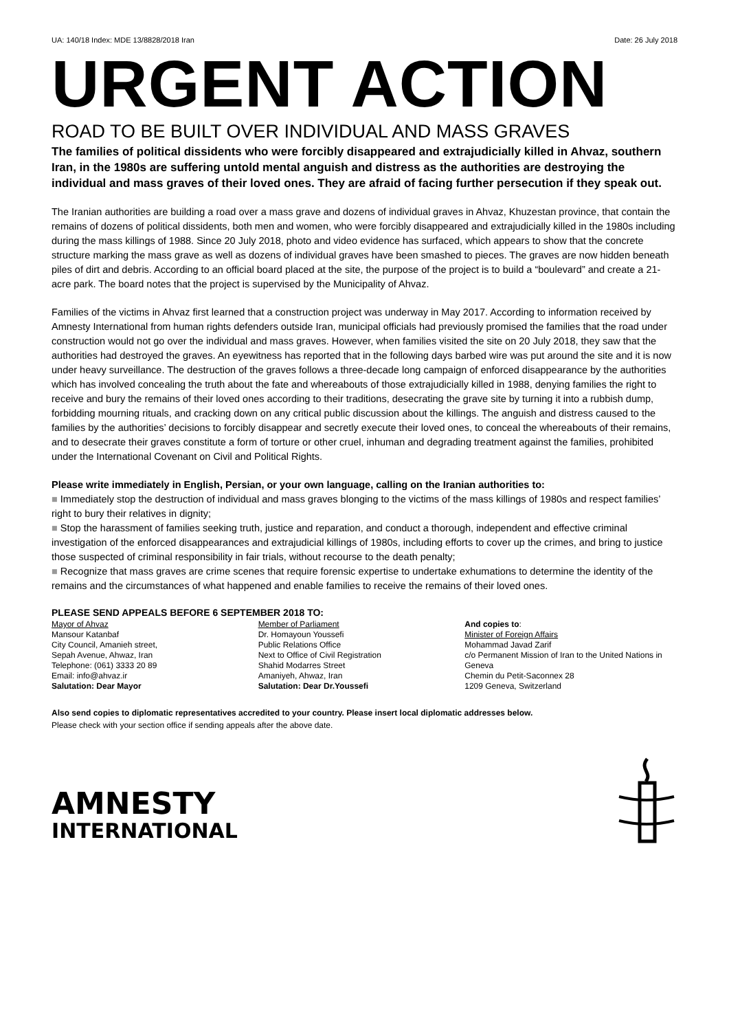UA: 140/18 Index: MDE 13/8828/2018 Iran Date: 26 July 2018
URGENT ACTION
ROAD TO BE BUILT OVER INDIVIDUAL AND MASS GRAVES
The families of political dissidents who were forcibly disappeared and extrajudicially killed in Ahvaz, southern Iran, in the 1980s are suffering untold mental anguish and distress as the authorities are destroying the individual and mass graves of their loved ones. They are afraid of facing further persecution if they speak out.
The Iranian authorities are building a road over a mass grave and dozens of individual graves in Ahvaz, Khuzestan province, that contain the remains of dozens of political dissidents, both men and women, who were forcibly disappeared and extrajudicially killed in the 1980s including during the mass killings of 1988. Since 20 July 2018, photo and video evidence has surfaced, which appears to show that the concrete structure marking the mass grave as well as dozens of individual graves have been smashed to pieces. The graves are now hidden beneath piles of dirt and debris. According to an official board placed at the site, the purpose of the project is to build a “boulevard” and create a 21-acre park. The board notes that the project is supervised by the Municipality of Ahvaz.
Families of the victims in Ahvaz first learned that a construction project was underway in May 2017. According to information received by Amnesty International from human rights defenders outside Iran, municipal officials had previously promised the families that the road under construction would not go over the individual and mass graves. However, when families visited the site on 20 July 2018, they saw that the authorities had destroyed the graves. An eyewitness has reported that in the following days barbed wire was put around the site and it is now under heavy surveillance. The destruction of the graves follows a three-decade long campaign of enforced disappearance by the authorities which has involved concealing the truth about the fate and whereabouts of those extrajudicially killed in 1988, denying families the right to receive and bury the remains of their loved ones according to their traditions, desecrating the grave site by turning it into a rubbish dump, forbidding mourning rituals, and cracking down on any critical public discussion about the killings. The anguish and distress caused to the families by the authorities’ decisions to forcibly disappear and secretly execute their loved ones, to conceal the whereabouts of their remains, and to desecrate their graves constitute a form of torture or other cruel, inhuman and degrading treatment against the families, prohibited under the International Covenant on Civil and Political Rights.
Please write immediately in English, Persian, or your own language, calling on the Iranian authorities to:
■ Immediately stop the destruction of individual and mass graves blonging to the victims of the mass killings of 1980s and respect families’ right to bury their relatives in dignity;
■ Stop the harassment of families seeking truth, justice and reparation, and conduct a thorough, independent and effective criminal investigation of the enforced disappearances and extrajudicial killings of 1980s, including efforts to cover up the crimes, and bring to justice those suspected of criminal responsibility in fair trials, without recourse to the death penalty;
■ Recognize that mass graves are crime scenes that require forensic expertise to undertake exhumations to determine the identity of the remains and the circumstances of what happened and enable families to receive the remains of their loved ones.
PLEASE SEND APPEALS BEFORE 6 SEPTEMBER 2018 TO:
Mayor of Ahvaz
Mansour Katanbaf
City Council, Amanieh street,
Sepah Avenue, Ahwaz, Iran
Telephone: (061) 3333 20 89
Email: info@ahvaz.ir
Salutation: Dear Mayor
Member of Parliament
Dr. Homayoun Youssefi
Public Relations Office
Next to Office of Civil Registration
Shahid Modarres Street
Amaniyeh, Ahwaz, Iran
Salutation: Dear Dr.Youssefi
And copies to:
Minister of Foreign Affairs
Mohammad Javad Zarif
c/o Permanent Mission of Iran to the United Nations in Geneva
Chemin du Petit-Saconnex 28
1209 Geneva, Switzerland
Also send copies to diplomatic representatives accredited to your country. Please insert local diplomatic addresses below.
Please check with your section office if sending appeals after the above date.
AMNESTY
INTERNATIONAL